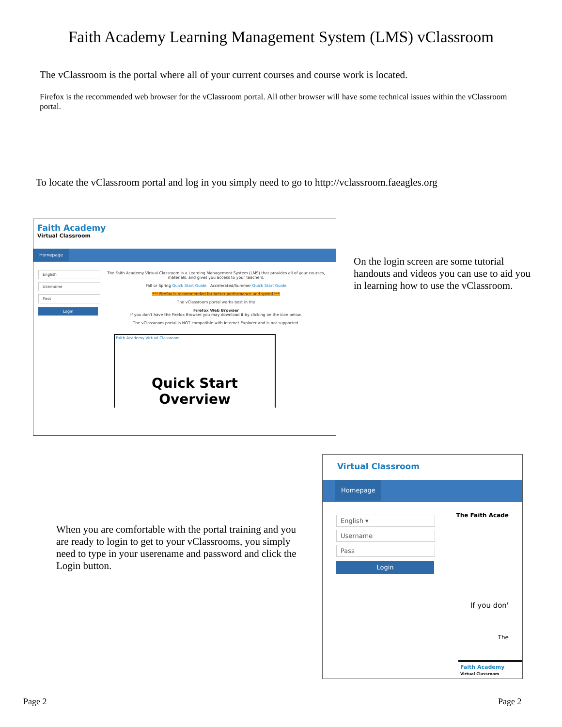Faith Academy Learning Management System (LMS) vClassroom
The vClassroom is the portal where all of your current courses and course work is located.
Firefox is the recommended web browser for the vClassroom portal. All other browser will have some technical issues within the vClassroom portal.
To locate the vClassroom portal and log in you simply need to go to http://vclassroom.faeagles.org
Faith Academy
Virtual Classroom
Homepage
English
Username
Pass
Login
The Faith Academy Virtual Classroom is a Learning Management System (LMS) that provides all of your courses, materials, and gives you access to your teachers.
Fall or Spring Quick Start Guide Accelerated/Summer Quick Start Guide
*** Firefox is recommended for better performance and speed ***
The vClassroom portal works best in the
Firefox Web Browser
If you don't have the Firefox Browser you may download it by clicking on the icon below.
The vClassroom portal is NOT compatible with Internet Explorer and is not supported.
Faith Academy Virtual Classroom
Quick Start Overview
On the login screen are some tutorial handouts and videos you can use to aid you in learning how to use the vClassroom.
When you are comfortable with the portal training and you are ready to login to get to your vClassrooms, you simply need to type in your userename and password and click the Login button.
Virtual Classroom
Homepage
English ▾
Username
Pass
Login
The Faith Acade
If you don'
The
Faith Academy
Virtual Classroom
Page 2 Page 2